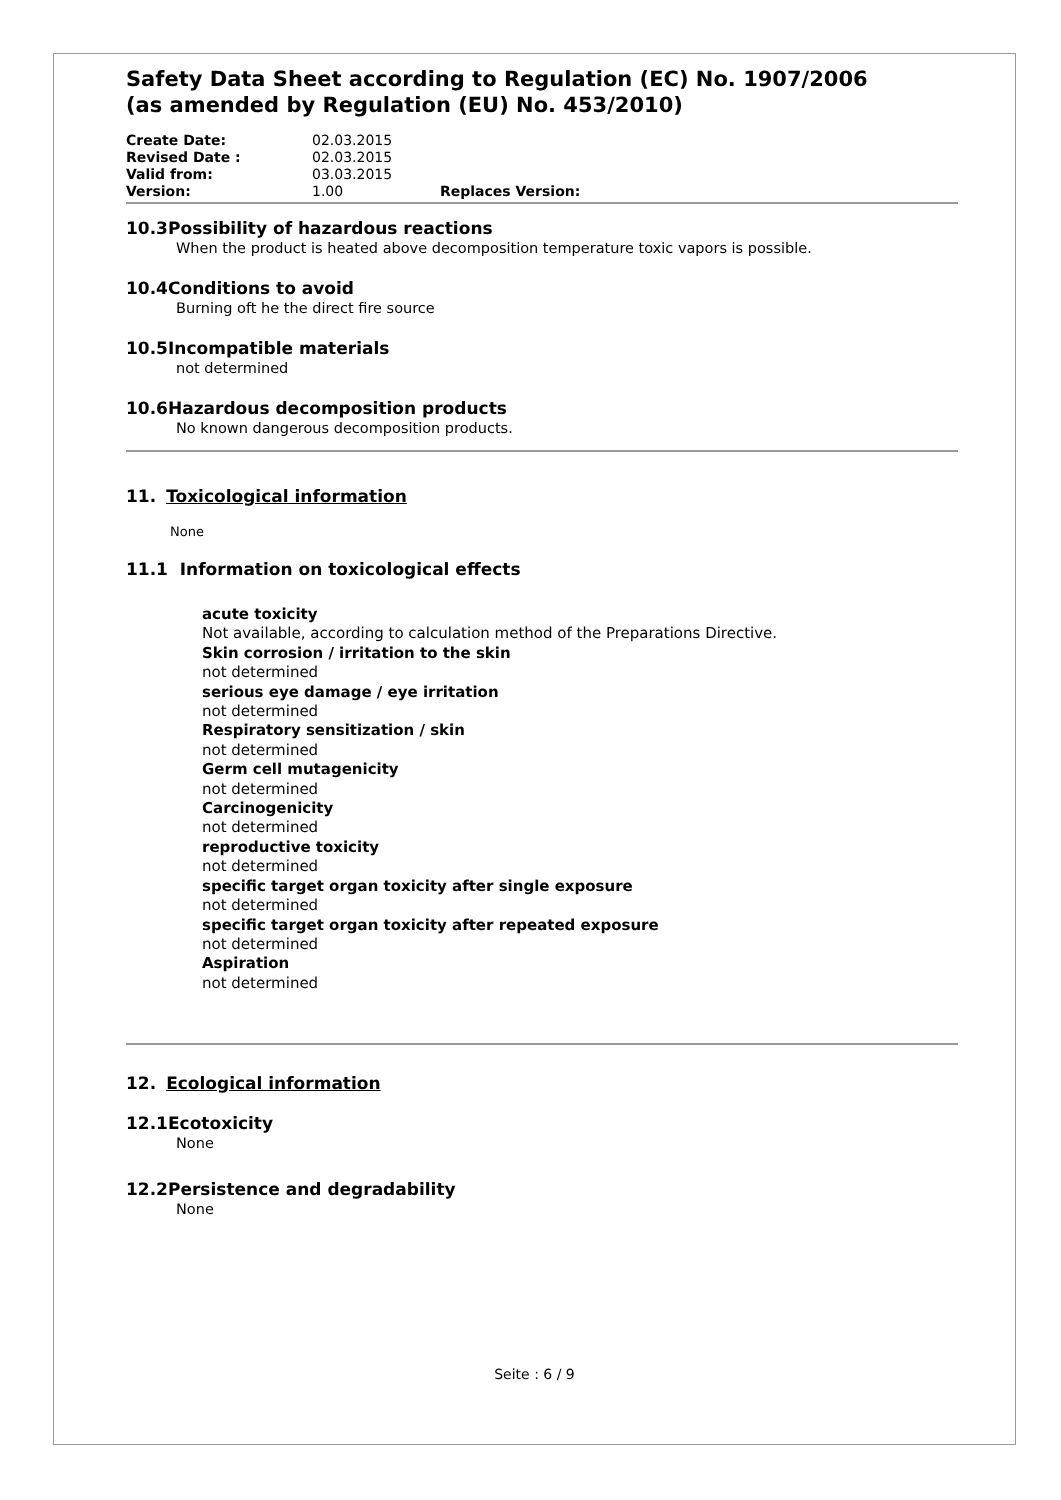Safety Data Sheet according to Regulation (EC) No. 1907/2006
(as amended by Regulation (EU) No. 453/2010)
| Create Date: | 02.03.2015 | |
| Revised Date : | 02.03.2015 | |
| Valid from: | 03.03.2015 | |
| Version: | 1.00 | Replaces Version: |
10.3 Possibility of hazardous reactions
When the product is heated above decomposition temperature toxic vapors is possible.
10.4 Conditions to avoid
Burning oft he the direct fire source
10.5 Incompatible materials
not determined
10.6 Hazardous decomposition products
No known dangerous decomposition products.
11. Toxicological information
None
11.1 Information on toxicological effects
acute toxicity
Not available, according to calculation method of the Preparations Directive.
Skin corrosion / irritation to the skin
not determined
serious eye damage / eye irritation
not determined
Respiratory sensitization / skin
not determined
Germ cell mutagenicity
not determined
Carcinogenicity
not determined
reproductive toxicity
not determined
specific target organ toxicity after single exposure
not determined
specific target organ toxicity after repeated exposure
not determined
Aspiration
not determined
12. Ecological information
12.1 Ecotoxicity
None
12.2 Persistence and degradability
None
Seite : 6 / 9